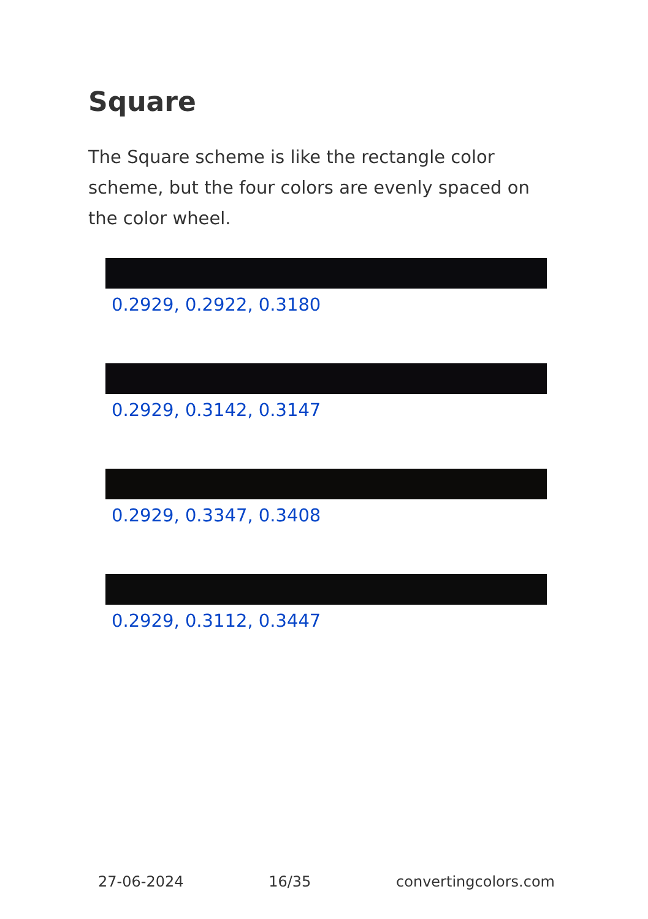Square
The Square scheme is like the rectangle color scheme, but the four colors are evenly spaced on the color wheel.
0.2929, 0.2922, 0.3180
0.2929, 0.3142, 0.3147
0.2929, 0.3347, 0.3408
0.2929, 0.3112, 0.3447
27-06-2024 16/35 convertingcolors.com